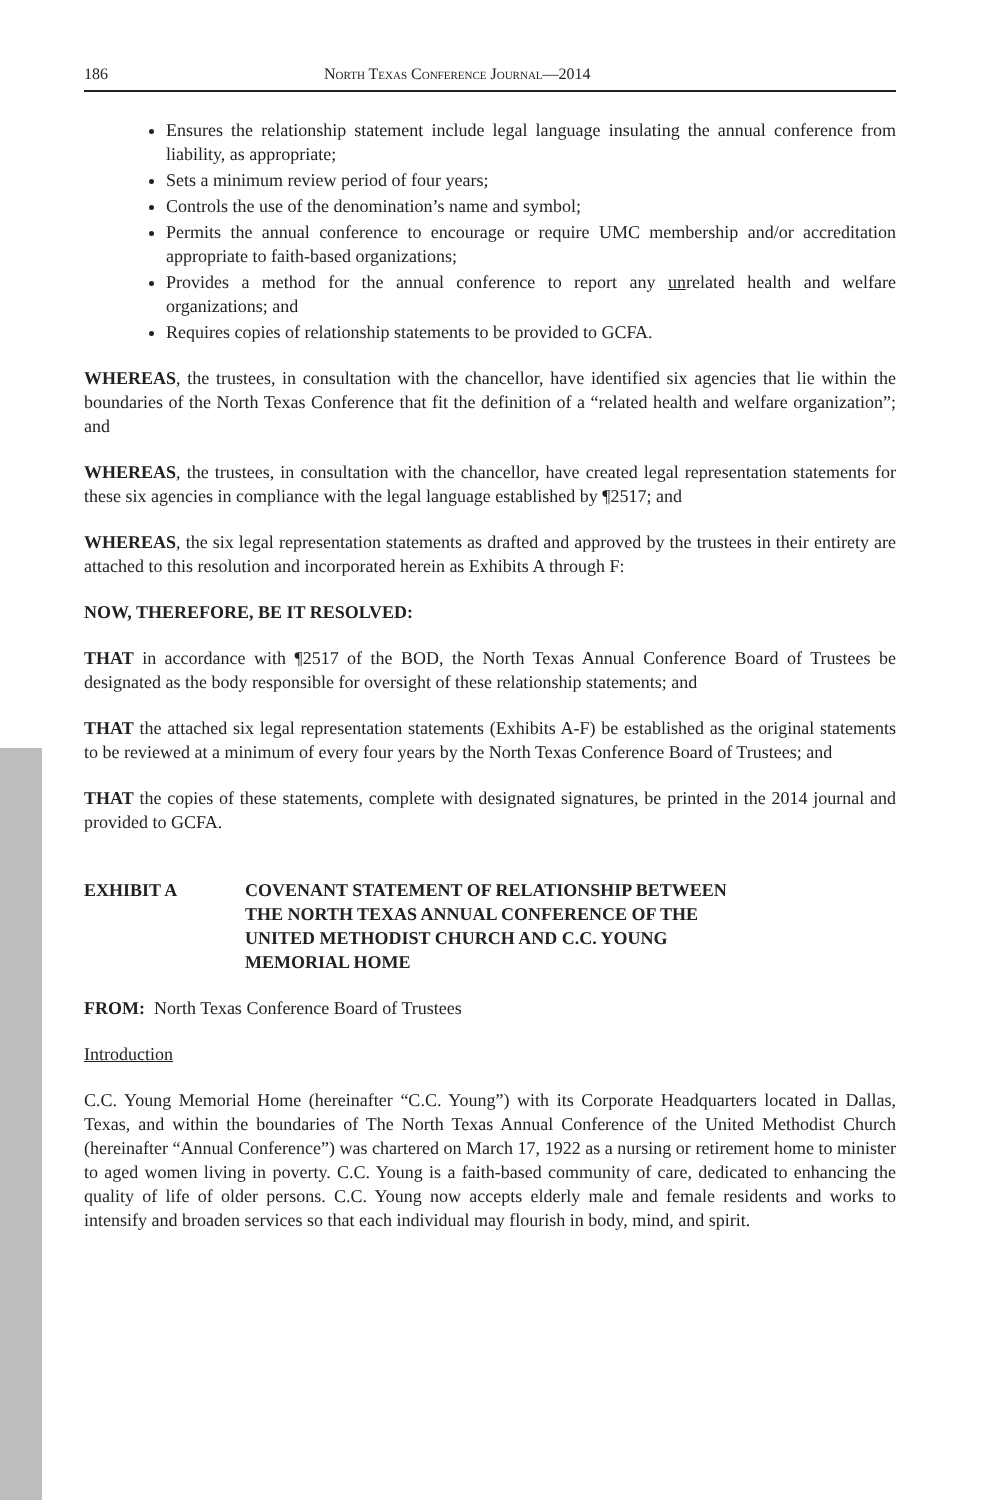186 North Texas Conference Journal—2014
Ensures the relationship statement include legal language insulating the annual conference from liability, as appropriate;
Sets a minimum review period of four years;
Controls the use of the denomination’s name and symbol;
Permits the annual conference to encourage or require UMC membership and/or accreditation appropriate to faith-based organizations;
Provides a method for the annual conference to report any unrelated health and welfare organizations; and
Requires copies of relationship statements to be provided to GCFA.
WHEREAS, the trustees, in consultation with the chancellor, have identified six agencies that lie within the boundaries of the North Texas Conference that fit the definition of a “related health and welfare organization”; and
WHEREAS, the trustees, in consultation with the chancellor, have created legal representation statements for these six agencies in compliance with the legal language established by ¶2517; and
WHEREAS, the six legal representation statements as drafted and approved by the trustees in their entirety are attached to this resolution and incorporated herein as Exhibits A through F:
NOW, THEREFORE, BE IT RESOLVED:
THAT in accordance with ¶2517 of the BOD, the North Texas Annual Conference Board of Trustees be designated as the body responsible for oversight of these relationship statements; and
THAT the attached six legal representation statements (Exhibits A-F) be established as the original statements to be reviewed at a minimum of every four years by the North Texas Conference Board of Trustees; and
THAT the copies of these statements, complete with designated signatures, be printed in the 2014 journal and provided to GCFA.
EXHIBIT A COVENANT STATEMENT OF RELATIONSHIP BETWEEN
THE NORTH TEXAS ANNUAL CONFERENCE OF THE
UNITED METHODIST CHURCH AND C.C. YOUNG
MEMORIAL HOME
FROM: North Texas Conference Board of Trustees
Introduction
C.C. Young Memorial Home (hereinafter “C.C. Young”) with its Corporate Headquarters located in Dallas, Texas, and within the boundaries of The North Texas Annual Conference of the United Methodist Church (hereinafter “Annual Conference”) was chartered on March 17, 1922 as a nursing or retirement home to minister to aged women living in poverty. C.C. Young is a faith-based community of care, dedicated to enhancing the quality of life of older persons. C.C. Young now accepts elderly male and female residents and works to intensify and broaden services so that each individual may flourish in body, mind, and spirit.